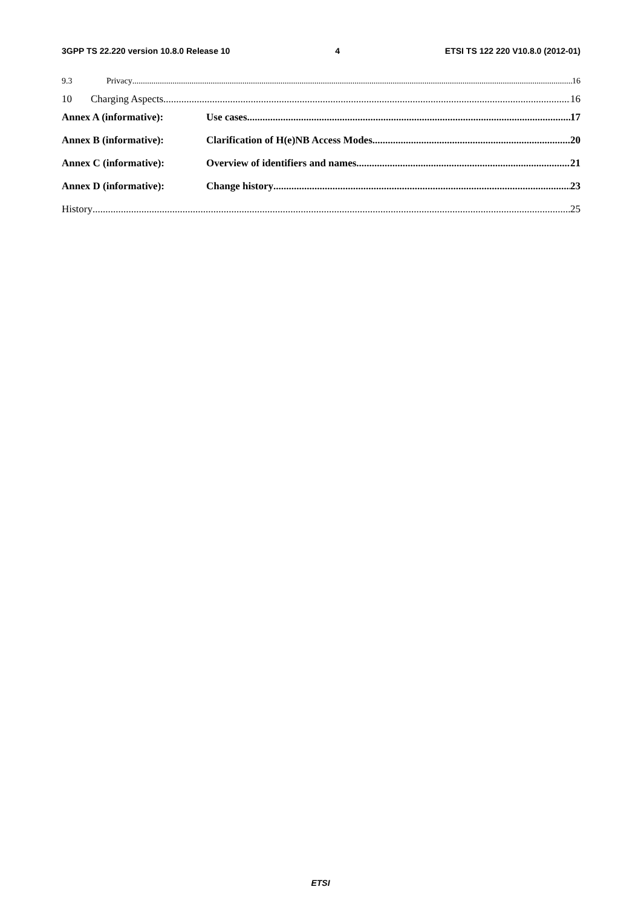3GPP TS 22.220 version 10.8.0 Release 10 4 ETSI TS 122 220 V10.8.0 (2012-01)
9.3 Privacy 16
10 Charging Aspects 16
Annex A (informative): Use cases 17
Annex B (informative): Clarification of H(e)NB Access Modes 20
Annex C (informative): Overview of identifiers and names. 21
Annex D (informative): Change history 23
History 25
ETSI